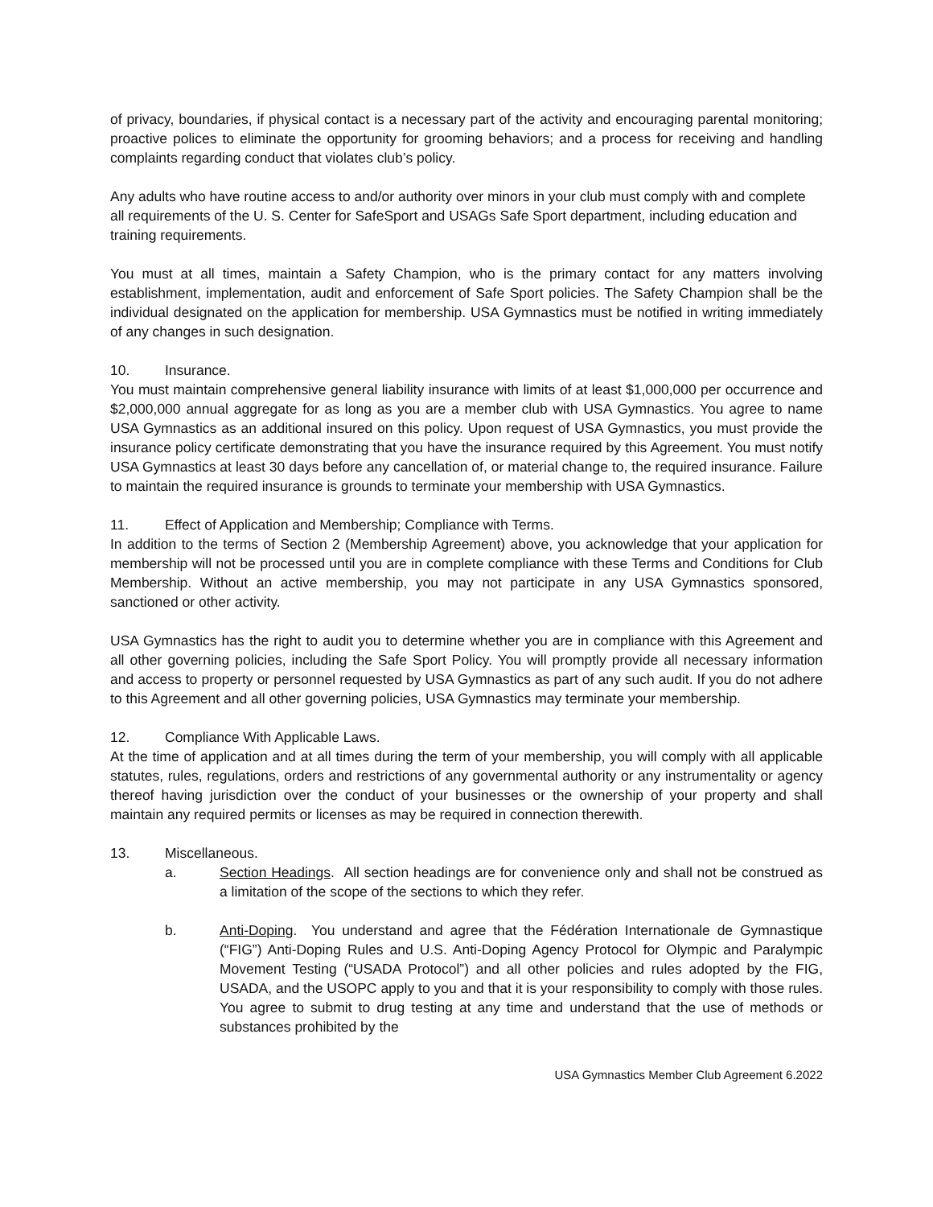of privacy, boundaries, if physical contact is a necessary part of the activity and encouraging parental monitoring; proactive polices to eliminate the opportunity for grooming behaviors; and a process for receiving and handling complaints regarding conduct that violates club’s policy.
Any adults who have routine access to and/or authority over minors in your club must comply with and complete all requirements of the U. S. Center for SafeSport and USAGs Safe Sport department, including education and training requirements.
You must at all times, maintain a Safety Champion, who is the primary contact for any matters involving establishment, implementation, audit and enforcement of Safe Sport policies. The Safety Champion shall be the individual designated on the application for membership. USA Gymnastics must be notified in writing immediately of any changes in such designation.
10. Insurance.
You must maintain comprehensive general liability insurance with limits of at least $1,000,000 per occurrence and $2,000,000 annual aggregate for as long as you are a member club with USA Gymnastics. You agree to name USA Gymnastics as an additional insured on this policy. Upon request of USA Gymnastics, you must provide the insurance policy certificate demonstrating that you have the insurance required by this Agreement. You must notify USA Gymnastics at least 30 days before any cancellation of, or material change to, the required insurance. Failure to maintain the required insurance is grounds to terminate your membership with USA Gymnastics.
11. Effect of Application and Membership; Compliance with Terms.
In addition to the terms of Section 2 (Membership Agreement) above, you acknowledge that your application for membership will not be processed until you are in complete compliance with these Terms and Conditions for Club Membership. Without an active membership, you may not participate in any USA Gymnastics sponsored, sanctioned or other activity.
USA Gymnastics has the right to audit you to determine whether you are in compliance with this Agreement and all other governing policies, including the Safe Sport Policy. You will promptly provide all necessary information and access to property or personnel requested by USA Gymnastics as part of any such audit. If you do not adhere to this Agreement and all other governing policies, USA Gymnastics may terminate your membership.
12. Compliance With Applicable Laws.
At the time of application and at all times during the term of your membership, you will comply with all applicable statutes, rules, regulations, orders and restrictions of any governmental authority or any instrumentality or agency thereof having jurisdiction over the conduct of your businesses or the ownership of your property and shall maintain any required permits or licenses as may be required in connection therewith.
13. Miscellaneous.
a. Section Headings. All section headings are for convenience only and shall not be construed as a limitation of the scope of the sections to which they refer.
b. Anti-Doping. You understand and agree that the Fédération Internationale de Gymnastique (“FIG”) Anti-Doping Rules and U.S. Anti-Doping Agency Protocol for Olympic and Paralympic Movement Testing (“USADA Protocol”) and all other policies and rules adopted by the FIG, USADA, and the USOPC apply to you and that it is your responsibility to comply with those rules. You agree to submit to drug testing at any time and understand that the use of methods or substances prohibited by the
USA Gymnastics Member Club Agreement 6.2022